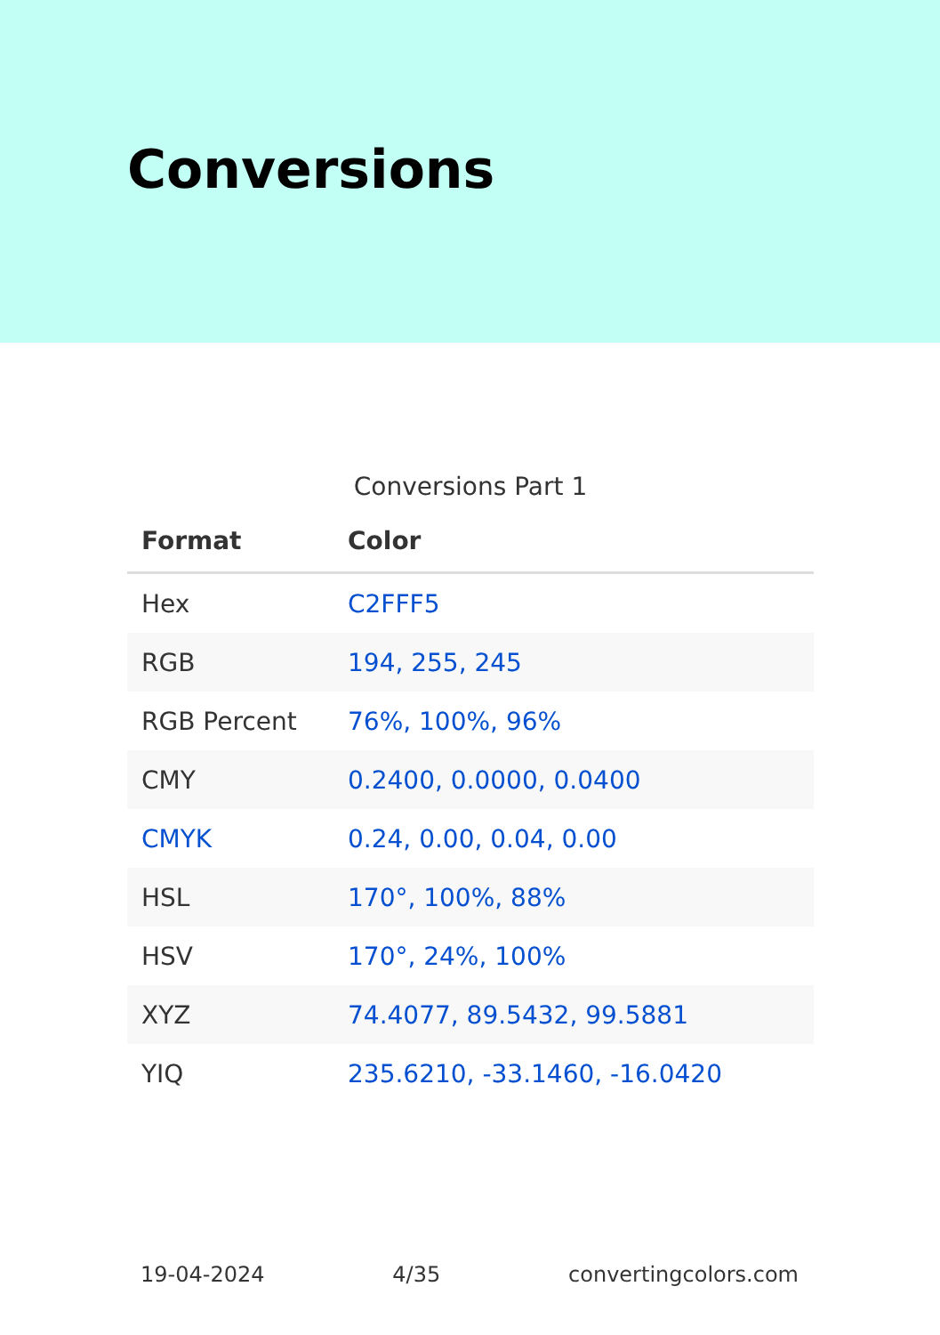Conversions
Conversions Part 1
| Format | Color |
| --- | --- |
| Hex | C2FFF5 |
| RGB | 194, 255, 245 |
| RGB Percent | 76%, 100%, 96% |
| CMY | 0.2400, 0.0000, 0.0400 |
| CMYK | 0.24, 0.00, 0.04, 0.00 |
| HSL | 170°, 100%, 88% |
| HSV | 170°, 24%, 100% |
| XYZ | 74.4077, 89.5432, 99.5881 |
| YIQ | 235.6210, -33.1460, -16.0420 |
19-04-2024 4/35 convertingcolors.com